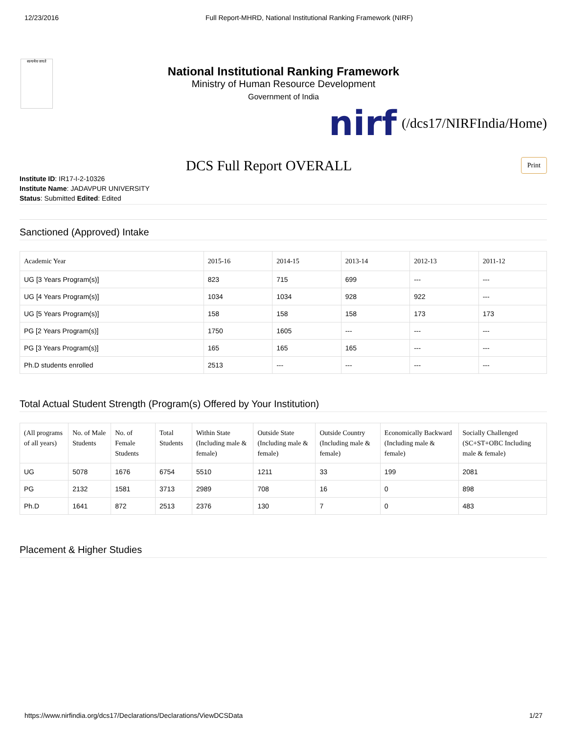12/23/2016 Full Report-MHRD, National Institutional Ranking Framework (NIRF)
सत्यमेव जयते
National Institutional Ranking Framework
Ministry of Human Resource Development
Government of India
nirf (/dcs17/NIRFIndia/Home)
DCS Full Report OVERALL
Print
Institute ID: IR17-I-2-10326
Institute Name: JADAVPUR UNIVERSITY
Status: Submitted Edited: Edited
Sanctioned (Approved) Intake
| Academic Year | 2015-16 | 2014-15 | 2013-14 | 2012-13 | 2011-12 |
| --- | --- | --- | --- | --- | --- |
| UG [3 Years Program(s)] | 823 | 715 | 699 | --- | --- |
| UG [4 Years Program(s)] | 1034 | 1034 | 928 | 922 | --- |
| UG [5 Years Program(s)] | 158 | 158 | 158 | 173 | 173 |
| PG [2 Years Program(s)] | 1750 | 1605 | --- | --- | --- |
| PG [3 Years Program(s)] | 165 | 165 | 165 | --- | --- |
| Ph.D students enrolled | 2513 | --- | --- | --- | --- |
Total Actual Student Strength (Program(s) Offered by Your Institution)
| (All programs of all years) | No. of Male Students | No. of Female Students | Total Students | Within State (Including male & female) | Outside State (Including male & female) | Outside Country (Including male & female) | Economically Backward (Including male & female) | Socially Challenged (SC+ST+OBC Including male & female) |
| --- | --- | --- | --- | --- | --- | --- | --- | --- |
| UG | 5078 | 1676 | 6754 | 5510 | 1211 | 33 | 199 | 2081 |
| PG | 2132 | 1581 | 3713 | 2989 | 708 | 16 | 0 | 898 |
| Ph.D | 1641 | 872 | 2513 | 2376 | 130 | 7 | 0 | 483 |
Placement & Higher Studies
https://www.nirfindia.org/dcs17/Declarations/Declarations/ViewDCSData 1/27